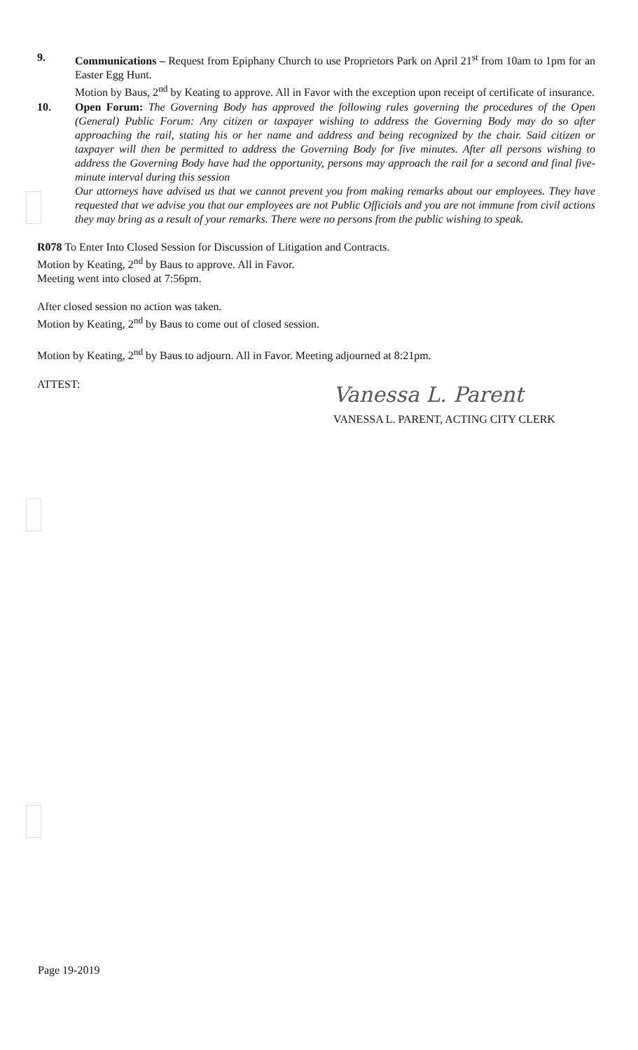9. Communications – Request from Epiphany Church to use Proprietors Park on April 21<sup>st</sup> from 10am to 1pm for an Easter Egg Hunt.
Motion by Baus, 2<sup>nd</sup> by Keating to approve. All in Favor with the exception upon receipt of certificate of insurance.
10. Open Forum: The Governing Body has approved the following rules governing the procedures of the Open (General) Public Forum: Any citizen or taxpayer wishing to address the Governing Body may do so after approaching the rail, stating his or her name and address and being recognized by the chair. Said citizen or taxpayer will then be permitted to address the Governing Body for five minutes. After all persons wishing to address the Governing Body have had the opportunity, persons may approach the rail for a second and final five-minute interval during this session
Our attorneys have advised us that we cannot prevent you from making remarks about our employees. They have requested that we advise you that our employees are not Public Officials and you are not immune from civil actions they may bring as a result of your remarks. There were no persons from the public wishing to speak.
R078 To Enter Into Closed Session for Discussion of Litigation and Contracts.
Motion by Keating, 2<sup>nd</sup> by Baus to approve. All in Favor.
Meeting went into closed at 7:56pm.
After closed session no action was taken.
Motion by Keating, 2<sup>nd</sup> by Baus to come out of closed session.
Motion by Keating, 2<sup>nd</sup> by Baus to adjourn. All in Favor. Meeting adjourned at 8:21pm.
ATTEST:
Vanessa L. Parent
VANESSA L. PARENT, ACTING CITY CLERK
Page 19-2019